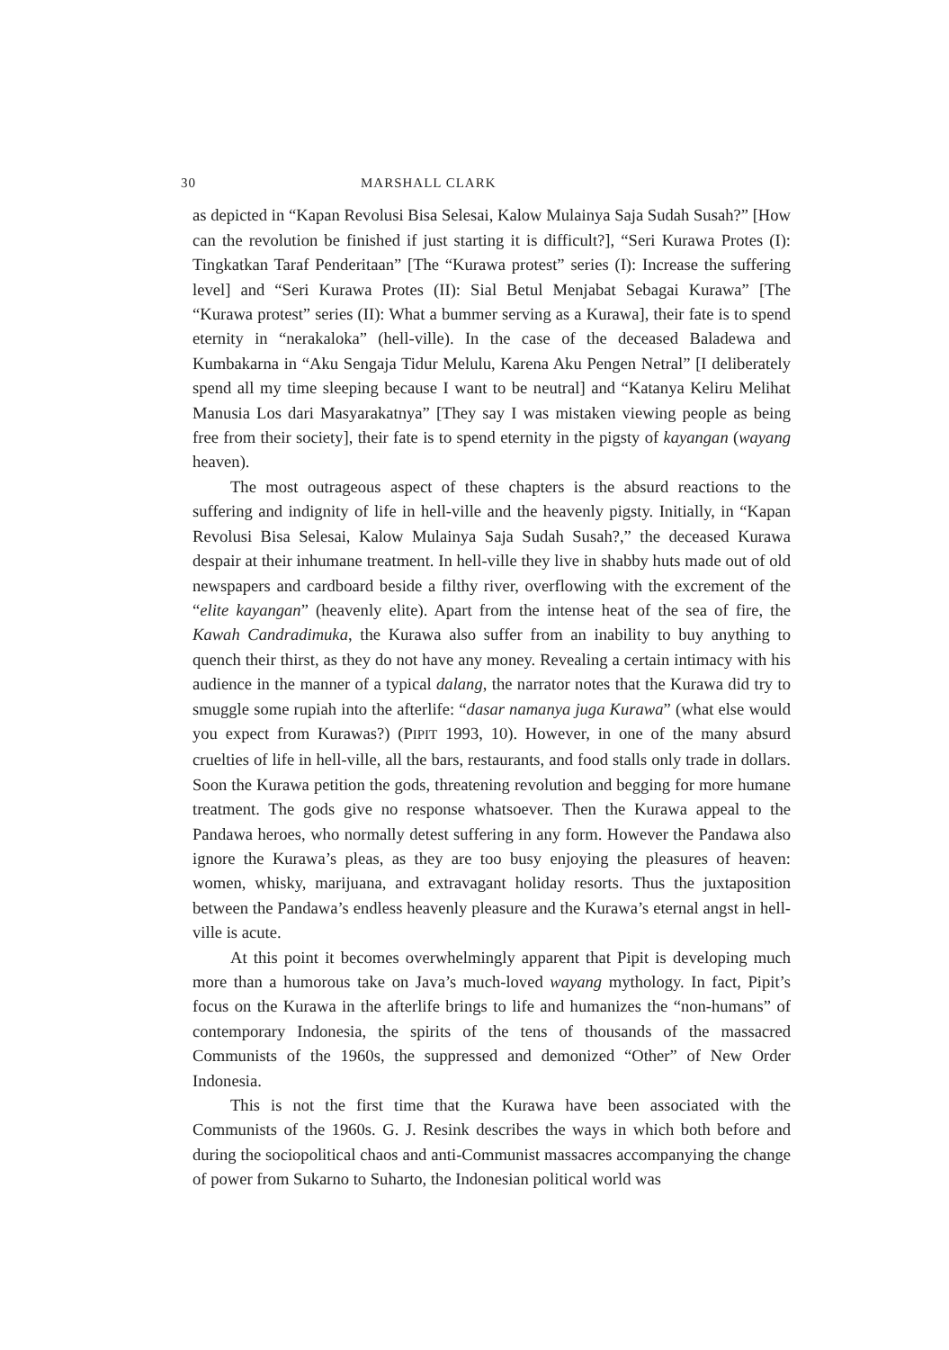30 MARSHALL CLARK
as depicted in “Kapan Revolusi Bisa Selesai, Kalow Mulainya Saja Sudah Susah?” [How can the revolution be finished if just starting it is difficult?], “Seri Kurawa Protes (I): Tingkatkan Taraf Penderitaan” [The “Kurawa protest” series (I): Increase the suffering level] and “Seri Kurawa Protes (II): Sial Betul Menjabat Sebagai Kurawa” [The “Kurawa protest” series (II): What a bummer serving as a Kurawa], their fate is to spend eternity in “nerakaloka” (hell-ville). In the case of the deceased Baladewa and Kumbakarna in “Aku Sengaja Tidur Melulu, Karena Aku Pengen Netral” [I deliberately spend all my time sleeping because I want to be neutral] and “Katanya Keliru Melihat Manusia Los dari Masyarakatnya” [They say I was mistaken viewing people as being free from their society], their fate is to spend eternity in the pigsty of kayangan (wayang heaven).
The most outrageous aspect of these chapters is the absurd reactions to the suffering and indignity of life in hell-ville and the heavenly pigsty. Initially, in “Kapan Revolusi Bisa Selesai, Kalow Mulainya Saja Sudah Susah?,” the deceased Kurawa despair at their inhumane treatment. In hell-ville they live in shabby huts made out of old newspapers and cardboard beside a filthy river, overflowing with the excrement of the “elite kayangan” (heavenly elite). Apart from the intense heat of the sea of fire, the Kawah Candradimuka, the Kurawa also suffer from an inability to buy anything to quench their thirst, as they do not have any money. Revealing a certain intimacy with his audience in the manner of a typical dalang, the narrator notes that the Kurawa did try to smuggle some rupiah into the afterlife: “dasar namanya juga Kurawa” (what else would you expect from Kurawas?) (PIPIT 1993, 10). However, in one of the many absurd cruelties of life in hell-ville, all the bars, restaurants, and food stalls only trade in dollars. Soon the Kurawa petition the gods, threatening revolution and begging for more humane treatment. The gods give no response whatsoever. Then the Kurawa appeal to the Pandawa heroes, who normally detest suffering in any form. However the Pandawa also ignore the Kurawa’s pleas, as they are too busy enjoying the pleasures of heaven: women, whisky, marijuana, and extravagant holiday resorts. Thus the juxtaposition between the Pandawa’s endless heavenly pleasure and the Kurawa’s eternal angst in hell-ville is acute.
At this point it becomes overwhelmingly apparent that Pipit is developing much more than a humorous take on Java’s much-loved wayang mythology. In fact, Pipit’s focus on the Kurawa in the afterlife brings to life and humanizes the “non-humans” of contemporary Indonesia, the spirits of the tens of thousands of the massacred Communists of the 1960s, the suppressed and demonized “Other” of New Order Indonesia.
This is not the first time that the Kurawa have been associated with the Communists of the 1960s. G. J. Resink describes the ways in which both before and during the sociopolitical chaos and anti-Communist massacres accompanying the change of power from Sukarno to Suharto, the Indonesian political world was